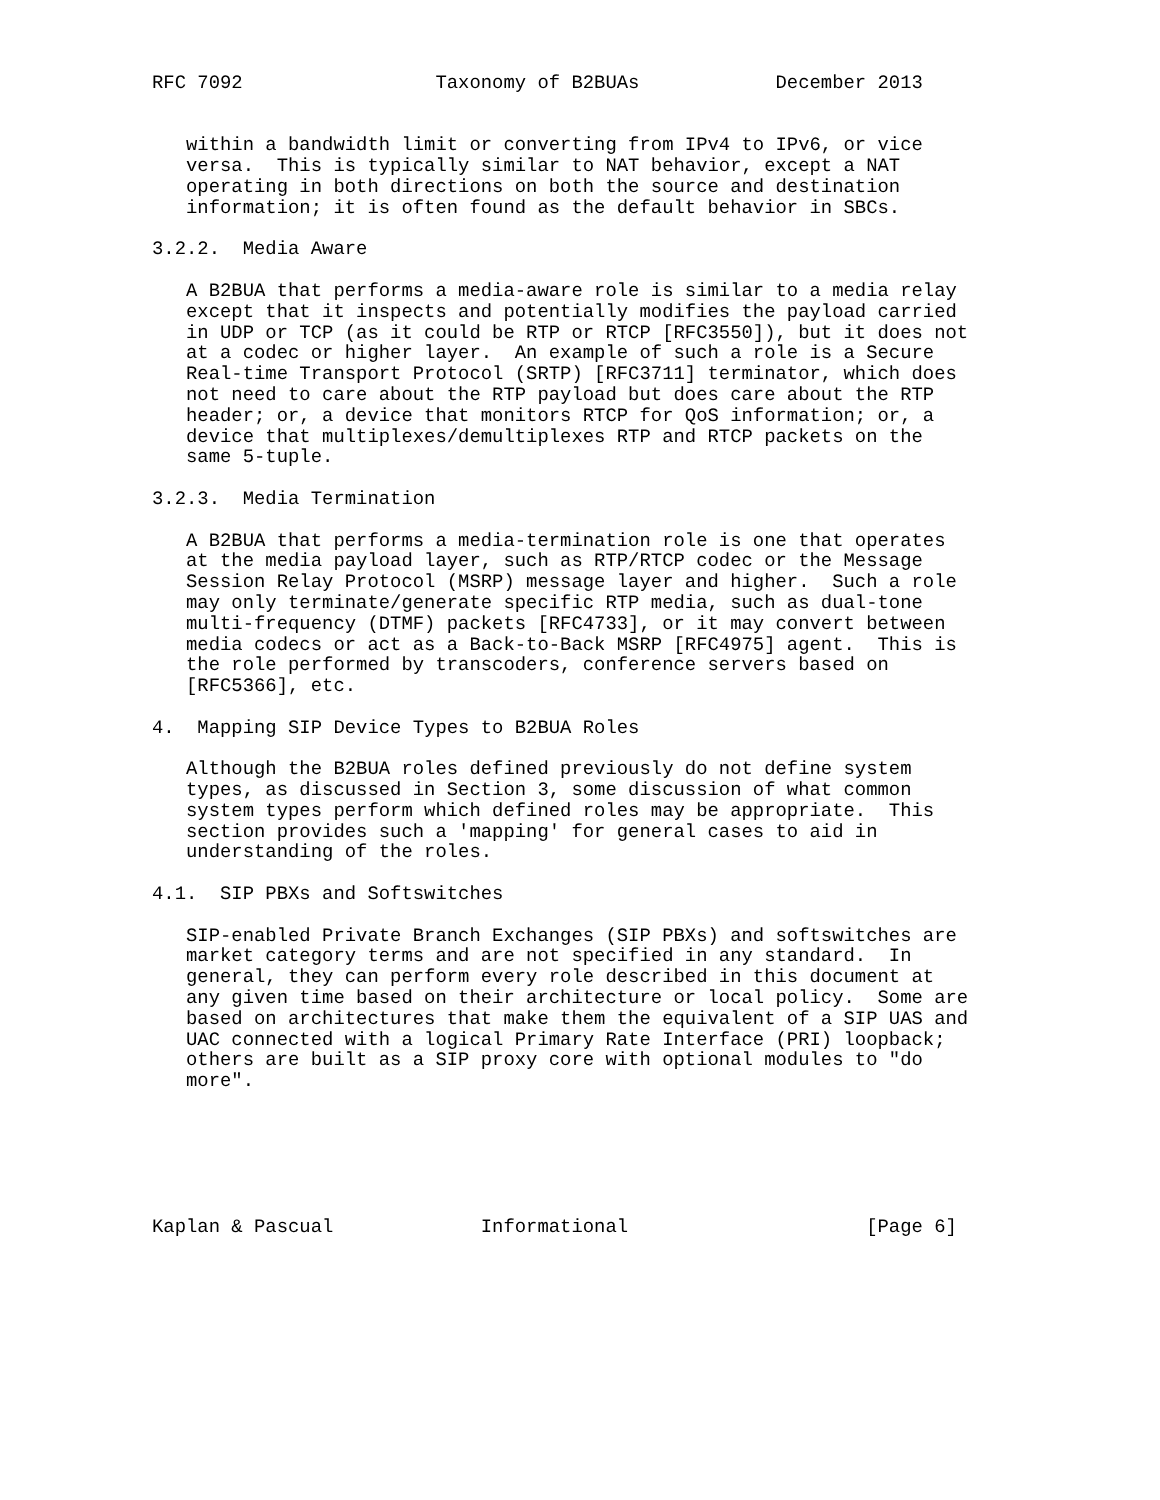RFC 7092                 Taxonomy of B2BUAs            December 2013


   within a bandwidth limit or converting from IPv4 to IPv6, or vice
   versa.  This is typically similar to NAT behavior, except a NAT
   operating in both directions on both the source and destination
   information; it is often found as the default behavior in SBCs.

3.2.2.  Media Aware

   A B2BUA that performs a media-aware role is similar to a media relay
   except that it inspects and potentially modifies the payload carried
   in UDP or TCP (as it could be RTP or RTCP [RFC3550]), but it does not
   at a codec or higher layer.  An example of such a role is a Secure
   Real-time Transport Protocol (SRTP) [RFC3711] terminator, which does
   not need to care about the RTP payload but does care about the RTP
   header; or, a device that monitors RTCP for QoS information; or, a
   device that multiplexes/demultiplexes RTP and RTCP packets on the
   same 5-tuple.

3.2.3.  Media Termination

   A B2BUA that performs a media-termination role is one that operates
   at the media payload layer, such as RTP/RTCP codec or the Message
   Session Relay Protocol (MSRP) message layer and higher.  Such a role
   may only terminate/generate specific RTP media, such as dual-tone
   multi-frequency (DTMF) packets [RFC4733], or it may convert between
   media codecs or act as a Back-to-Back MSRP [RFC4975] agent.  This is
   the role performed by transcoders, conference servers based on
   [RFC5366], etc.

4.  Mapping SIP Device Types to B2BUA Roles

   Although the B2BUA roles defined previously do not define system
   types, as discussed in Section 3, some discussion of what common
   system types perform which defined roles may be appropriate.  This
   section provides such a 'mapping' for general cases to aid in
   understanding of the roles.

4.1.  SIP PBXs and Softswitches

   SIP-enabled Private Branch Exchanges (SIP PBXs) and softswitches are
   market category terms and are not specified in any standard.  In
   general, they can perform every role described in this document at
   any given time based on their architecture or local policy.  Some are
   based on architectures that make them the equivalent of a SIP UAS and
   UAC connected with a logical Primary Rate Interface (PRI) loopback;
   others are built as a SIP proxy core with optional modules to "do
   more".






Kaplan & Pascual             Informational                     [Page 6]